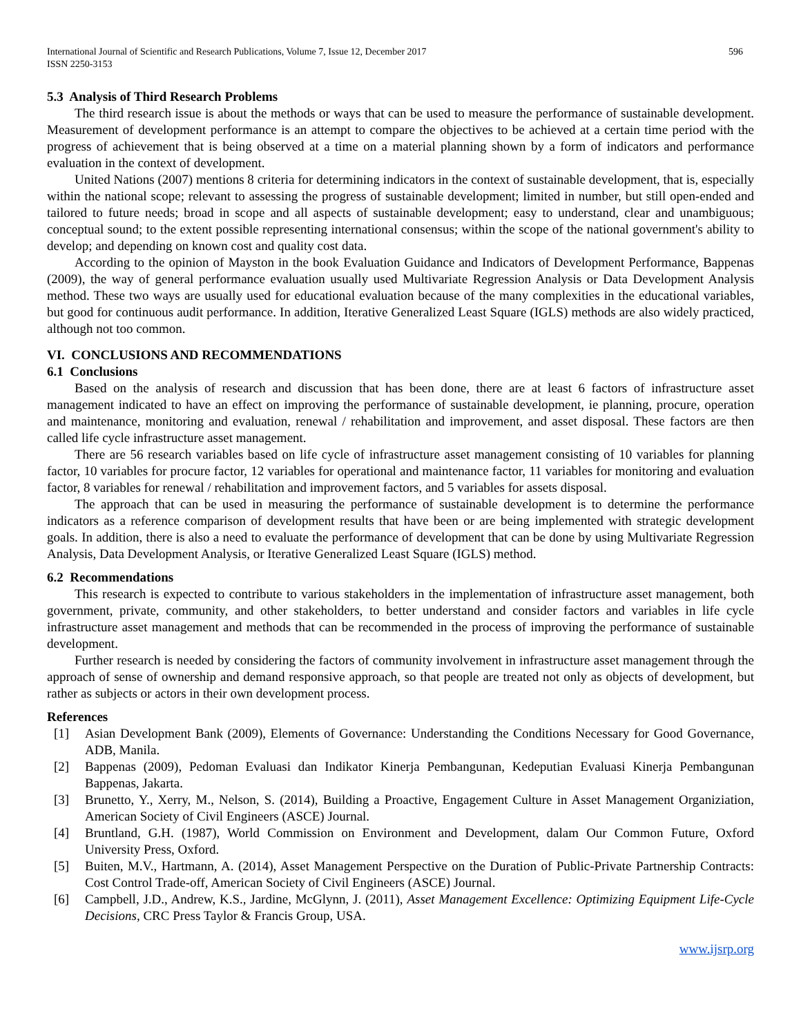International Journal of Scientific and Research Publications, Volume 7, Issue 12, December 2017
ISSN 2250-3153 596
5.3 Analysis of Third Research Problems
The third research issue is about the methods or ways that can be used to measure the performance of sustainable development. Measurement of development performance is an attempt to compare the objectives to be achieved at a certain time period with the progress of achievement that is being observed at a time on a material planning shown by a form of indicators and performance evaluation in the context of development.
United Nations (2007) mentions 8 criteria for determining indicators in the context of sustainable development, that is, especially within the national scope; relevant to assessing the progress of sustainable development; limited in number, but still open-ended and tailored to future needs; broad in scope and all aspects of sustainable development; easy to understand, clear and unambiguous; conceptual sound; to the extent possible representing international consensus; within the scope of the national government's ability to develop; and depending on known cost and quality cost data.
According to the opinion of Mayston in the book Evaluation Guidance and Indicators of Development Performance, Bappenas (2009), the way of general performance evaluation usually used Multivariate Regression Analysis or Data Development Analysis method. These two ways are usually used for educational evaluation because of the many complexities in the educational variables, but good for continuous audit performance. In addition, Iterative Generalized Least Square (IGLS) methods are also widely practiced, although not too common.
VI. CONCLUSIONS AND RECOMMENDATIONS
6.1 Conclusions
Based on the analysis of research and discussion that has been done, there are at least 6 factors of infrastructure asset management indicated to have an effect on improving the performance of sustainable development, ie planning, procure, operation and maintenance, monitoring and evaluation, renewal / rehabilitation and improvement, and asset disposal. These factors are then called life cycle infrastructure asset management.
There are 56 research variables based on life cycle of infrastructure asset management consisting of 10 variables for planning factor, 10 variables for procure factor, 12 variables for operational and maintenance factor, 11 variables for monitoring and evaluation factor, 8 variables for renewal / rehabilitation and improvement factors, and 5 variables for assets disposal.
The approach that can be used in measuring the performance of sustainable development is to determine the performance indicators as a reference comparison of development results that have been or are being implemented with strategic development goals. In addition, there is also a need to evaluate the performance of development that can be done by using Multivariate Regression Analysis, Data Development Analysis, or Iterative Generalized Least Square (IGLS) method.
6.2 Recommendations
This research is expected to contribute to various stakeholders in the implementation of infrastructure asset management, both government, private, community, and other stakeholders, to better understand and consider factors and variables in life cycle infrastructure asset management and methods that can be recommended in the process of improving the performance of sustainable development.
Further research is needed by considering the factors of community involvement in infrastructure asset management through the approach of sense of ownership and demand responsive approach, so that people are treated not only as objects of development, but rather as subjects or actors in their own development process.
References
[1] Asian Development Bank (2009), Elements of Governance: Understanding the Conditions Necessary for Good Governance, ADB, Manila.
[2] Bappenas (2009), Pedoman Evaluasi dan Indikator Kinerja Pembangunan, Kedeputian Evaluasi Kinerja Pembangunan Bappenas, Jakarta.
[3] Brunetto, Y., Xerry, M., Nelson, S. (2014), Building a Proactive, Engagement Culture in Asset Management Organiziation, American Society of Civil Engineers (ASCE) Journal.
[4] Bruntland, G.H. (1987), World Commission on Environment and Development, dalam Our Common Future, Oxford University Press, Oxford.
[5] Buiten, M.V., Hartmann, A. (2014), Asset Management Perspective on the Duration of Public-Private Partnership Contracts: Cost Control Trade-off, American Society of Civil Engineers (ASCE) Journal.
[6] Campbell, J.D., Andrew, K.S., Jardine, McGlynn, J. (2011), Asset Management Excellence: Optimizing Equipment Life-Cycle Decisions, CRC Press Taylor & Francis Group, USA.
www.ijsrp.org